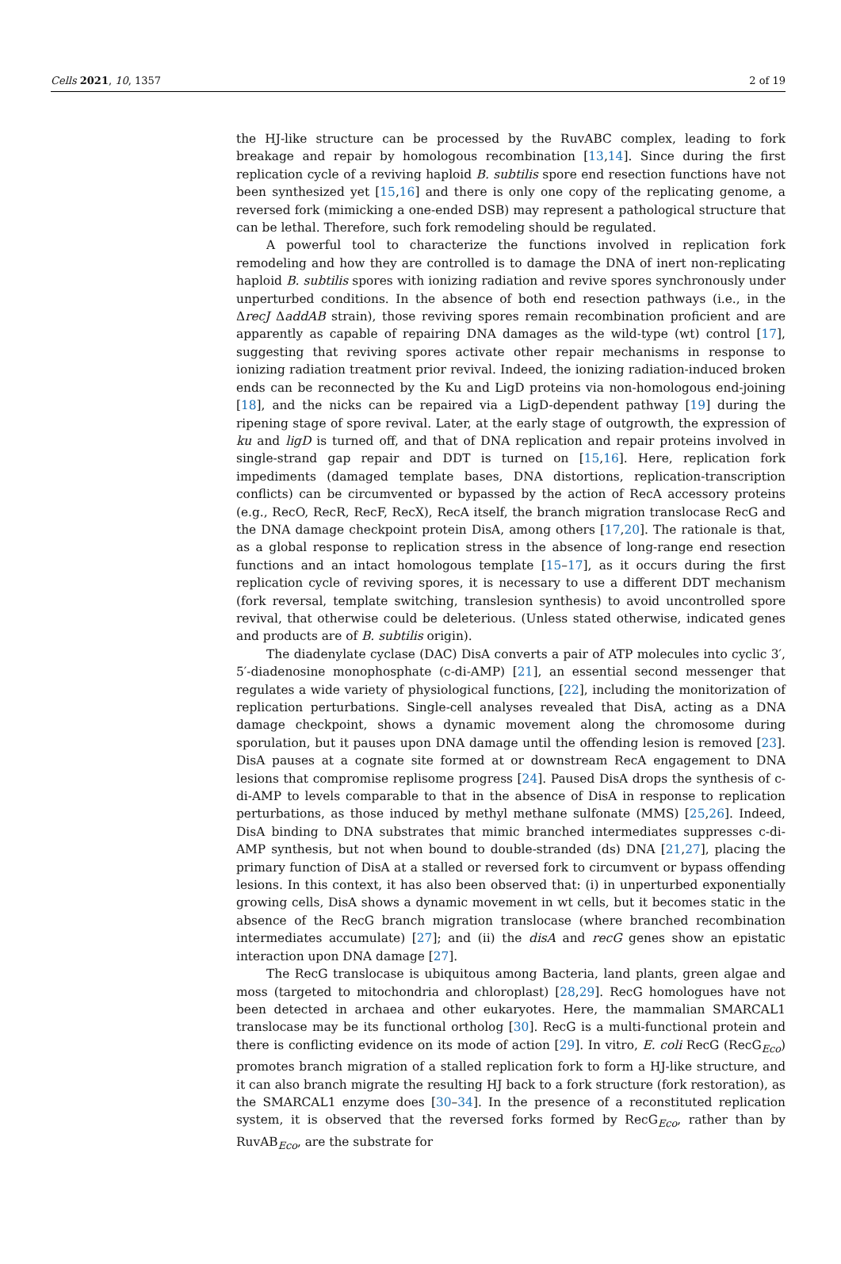Cells 2021, 10, 1357 2 of 19
the HJ-like structure can be processed by the RuvABC complex, leading to fork breakage and repair by homologous recombination [13,14]. Since during the first replication cycle of a reviving haploid B. subtilis spore end resection functions have not been synthesized yet [15,16] and there is only one copy of the replicating genome, a reversed fork (mimicking a one-ended DSB) may represent a pathological structure that can be lethal. Therefore, such fork remodeling should be regulated.
A powerful tool to characterize the functions involved in replication fork remodeling and how they are controlled is to damage the DNA of inert non-replicating haploid B. subtilis spores with ionizing radiation and revive spores synchronously under unperturbed conditions. In the absence of both end resection pathways (i.e., in the ΔrecJ ΔaddAB strain), those reviving spores remain recombination proficient and are apparently as capable of repairing DNA damages as the wild-type (wt) control [17], suggesting that reviving spores activate other repair mechanisms in response to ionizing radiation treatment prior revival. Indeed, the ionizing radiation-induced broken ends can be reconnected by the Ku and LigD proteins via non-homologous end-joining [18], and the nicks can be repaired via a LigD-dependent pathway [19] during the ripening stage of spore revival. Later, at the early stage of outgrowth, the expression of ku and ligD is turned off, and that of DNA replication and repair proteins involved in single-strand gap repair and DDT is turned on [15,16]. Here, replication fork impediments (damaged template bases, DNA distortions, replication-transcription conflicts) can be circumvented or bypassed by the action of RecA accessory proteins (e.g., RecO, RecR, RecF, RecX), RecA itself, the branch migration translocase RecG and the DNA damage checkpoint protein DisA, among others [17,20]. The rationale is that, as a global response to replication stress in the absence of long-range end resection functions and an intact homologous template [15–17], as it occurs during the first replication cycle of reviving spores, it is necessary to use a different DDT mechanism (fork reversal, template switching, translesion synthesis) to avoid uncontrolled spore revival, that otherwise could be deleterious. (Unless stated otherwise, indicated genes and products are of B. subtilis origin).
The diadenylate cyclase (DAC) DisA converts a pair of ATP molecules into cyclic 3′, 5′-diadenosine monophosphate (c-di-AMP) [21], an essential second messenger that regulates a wide variety of physiological functions, [22], including the monitorization of replication perturbations. Single-cell analyses revealed that DisA, acting as a DNA damage checkpoint, shows a dynamic movement along the chromosome during sporulation, but it pauses upon DNA damage until the offending lesion is removed [23]. DisA pauses at a cognate site formed at or downstream RecA engagement to DNA lesions that compromise replisome progress [24]. Paused DisA drops the synthesis of c-di-AMP to levels comparable to that in the absence of DisA in response to replication perturbations, as those induced by methyl methane sulfonate (MMS) [25,26]. Indeed, DisA binding to DNA substrates that mimic branched intermediates suppresses c-di-AMP synthesis, but not when bound to double-stranded (ds) DNA [21,27], placing the primary function of DisA at a stalled or reversed fork to circumvent or bypass offending lesions. In this context, it has also been observed that: (i) in unperturbed exponentially growing cells, DisA shows a dynamic movement in wt cells, but it becomes static in the absence of the RecG branch migration translocase (where branched recombination intermediates accumulate) [27]; and (ii) the disA and recG genes show an epistatic interaction upon DNA damage [27].
The RecG translocase is ubiquitous among Bacteria, land plants, green algae and moss (targeted to mitochondria and chloroplast) [28,29]. RecG homologues have not been detected in archaea and other eukaryotes. Here, the mammalian SMARCAL1 translocase may be its functional ortholog [30]. RecG is a multi-functional protein and there is conflicting evidence on its mode of action [29]. In vitro, E. coli RecG (RecG<sub>Eco</sub>) promotes branch migration of a stalled replication fork to form a HJ-like structure, and it can also branch migrate the resulting HJ back to a fork structure (fork restoration), as the SMARCAL1 enzyme does [30–34]. In the presence of a reconstituted replication system, it is observed that the reversed forks formed by RecG<sub>Eco</sub>, rather than by RuvAB<sub>Eco</sub>, are the substrate for